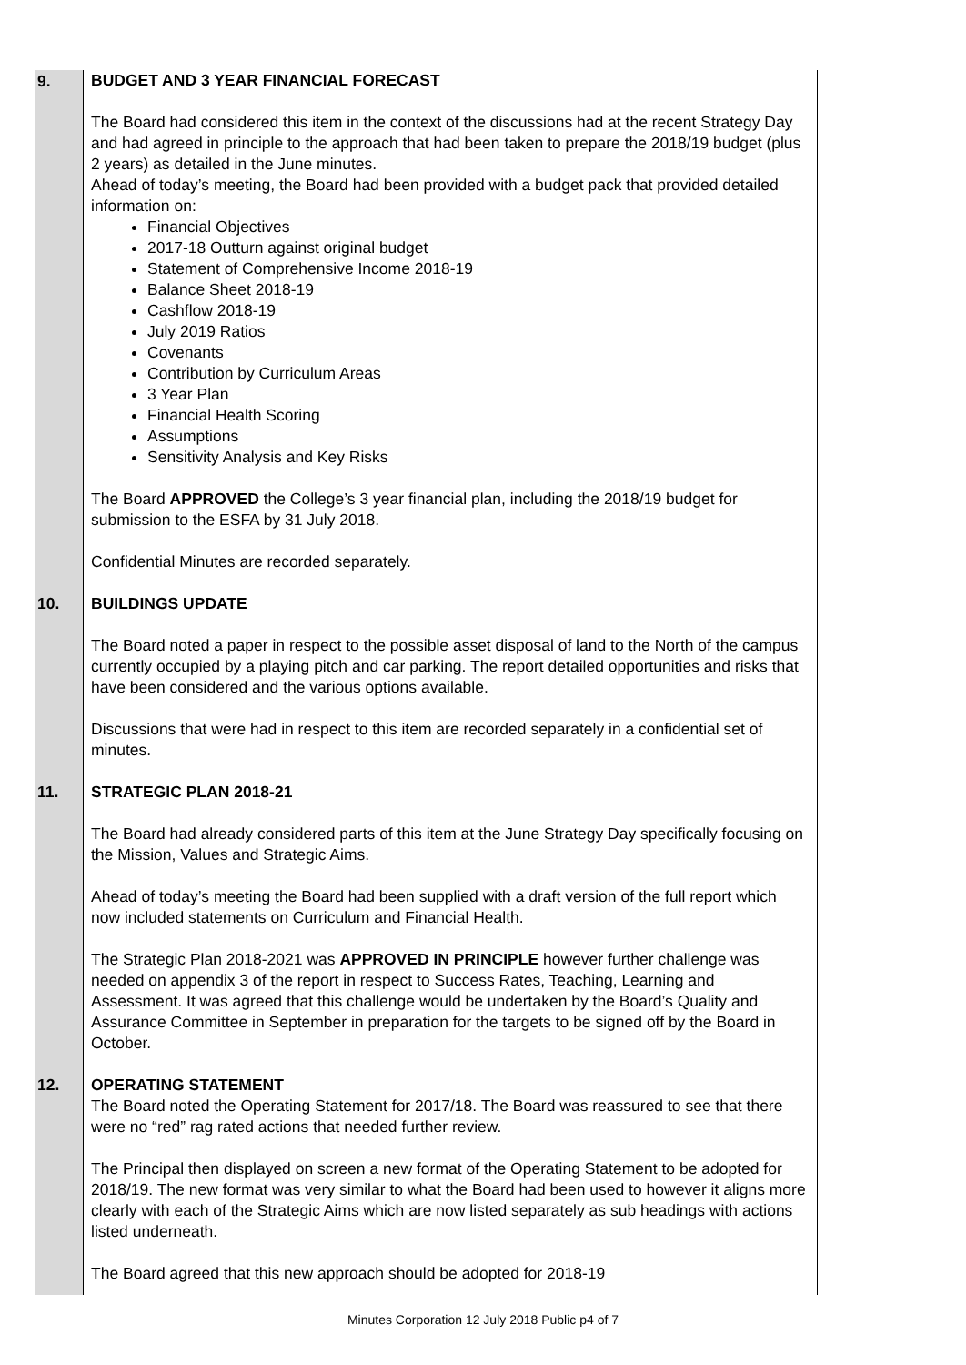| 9. | BUDGET AND 3 YEAR FINANCIAL FORECAST The Board had considered this item in the context of the discussions had at the recent Strategy Day and had agreed in principle to the approach that had been taken to prepare the 2018/19 budget (plus 2 years) as detailed in the June minutes. Ahead of today’s meeting, the Board had been provided with a budget pack that provided detailed information on: Financial Objectives 2017-18 Outturn against original budget Statement of Comprehensive Income 2018-19 Balance Sheet 2018-19 Cashflow 2018-19 July 2019 Ratios Covenants Contribution by Curriculum Areas 3 Year Plan Financial Health Scoring Assumptions Sensitivity Analysis and Key Risks The Board APPROVED the College’s 3 year financial plan, including the 2018/19 budget for submission to the ESFA by 31 July 2018. Confidential Minutes are recorded separately. |
| 10. | BUILDINGS UPDATE The Board noted a paper in respect to the possible asset disposal of land to the North of the campus currently occupied by a playing pitch and car parking. The report detailed opportunities and risks that have been considered and the various options available. Discussions that were had in respect to this item are recorded separately in a confidential set of minutes. |
| 11. | STRATEGIC PLAN 2018-21 The Board had already considered parts of this item at the June Strategy Day specifically focusing on the Mission, Values and Strategic Aims. Ahead of today’s meeting the Board had been supplied with a draft version of the full report which now included statements on Curriculum and Financial Health. The Strategic Plan 2018-2021 was APPROVED IN PRINCIPLE however further challenge was needed on appendix 3 of the report in respect to Success Rates, Teaching, Learning and Assessment. It was agreed that this challenge would be undertaken by the Board’s Quality and Assurance Committee in September in preparation for the targets to be signed off by the Board in October. |
| 12. | OPERATING STATEMENT The Board noted the Operating Statement for 2017/18. The Board was reassured to see that there were no “red” rag rated actions that needed further review. The Principal then displayed on screen a new format of the Operating Statement to be adopted for 2018/19. The new format was very similar to what the Board had been used to however it aligns more clearly with each of the Strategic Aims which are now listed separately as sub headings with actions listed underneath. The Board agreed that this new approach should be adopted for 2018-19 |
Minutes Corporation 12 July 2018 Public p4 of 7